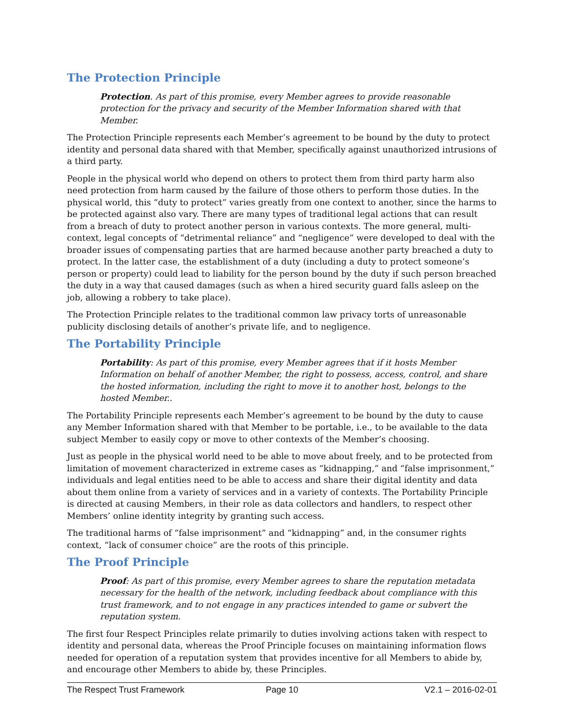The Protection Principle
Protection. As part of this promise, every Member agrees to provide reasonable protection for the privacy and security of the Member Information shared with that Member.
The Protection Principle represents each Member’s agreement to be bound by the duty to protect identity and personal data shared with that Member, specifically against unauthorized intrusions of a third party.
People in the physical world who depend on others to protect them from third party harm also need protection from harm caused by the failure of those others to perform those duties. In the physical world, this “duty to protect” varies greatly from one context to another, since the harms to be protected against also vary. There are many types of traditional legal actions that can result from a breach of duty to protect another person in various contexts. The more general, multi-context, legal concepts of “detrimental reliance” and “negligence” were developed to deal with the broader issues of compensating parties that are harmed because another party breached a duty to protect. In the latter case, the establishment of a duty (including a duty to protect someone’s person or property) could lead to liability for the person bound by the duty if such person breached the duty in a way that caused damages (such as when a hired security guard falls asleep on the job, allowing a robbery to take place).
The Protection Principle relates to the traditional common law privacy torts of unreasonable publicity disclosing details of another’s private life, and to negligence.
The Portability Principle
Portability: As part of this promise, every Member agrees that if it hosts Member Information on behalf of another Member, the right to possess, access, control, and share the hosted information, including the right to move it to another host, belongs to the hosted Member..
The Portability Principle represents each Member’s agreement to be bound by the duty to cause any Member Information shared with that Member to be portable, i.e., to be available to the data subject Member to easily copy or move to other contexts of the Member’s choosing.
Just as people in the physical world need to be able to move about freely, and to be protected from limitation of movement characterized in extreme cases as “kidnapping,” and “false imprisonment,” individuals and legal entities need to be able to access and share their digital identity and data about them online from a variety of services and in a variety of contexts. The Portability Principle is directed at causing Members, in their role as data collectors and handlers, to respect other Members’ online identity integrity by granting such access.
The traditional harms of “false imprisonment” and “kidnapping” and, in the consumer rights context, “lack of consumer choice” are the roots of this principle.
The Proof Principle
Proof: As part of this promise, every Member agrees to share the reputation metadata necessary for the health of the network, including feedback about compliance with this trust framework, and to not engage in any practices intended to game or subvert the reputation system.
The first four Respect Principles relate primarily to duties involving actions taken with respect to identity and personal data, whereas the Proof Principle focuses on maintaining information flows needed for operation of a reputation system that provides incentive for all Members to abide by, and encourage other Members to abide by, these Principles.
The Respect Trust Framework Page 10 V2.1 – 2016-02-01